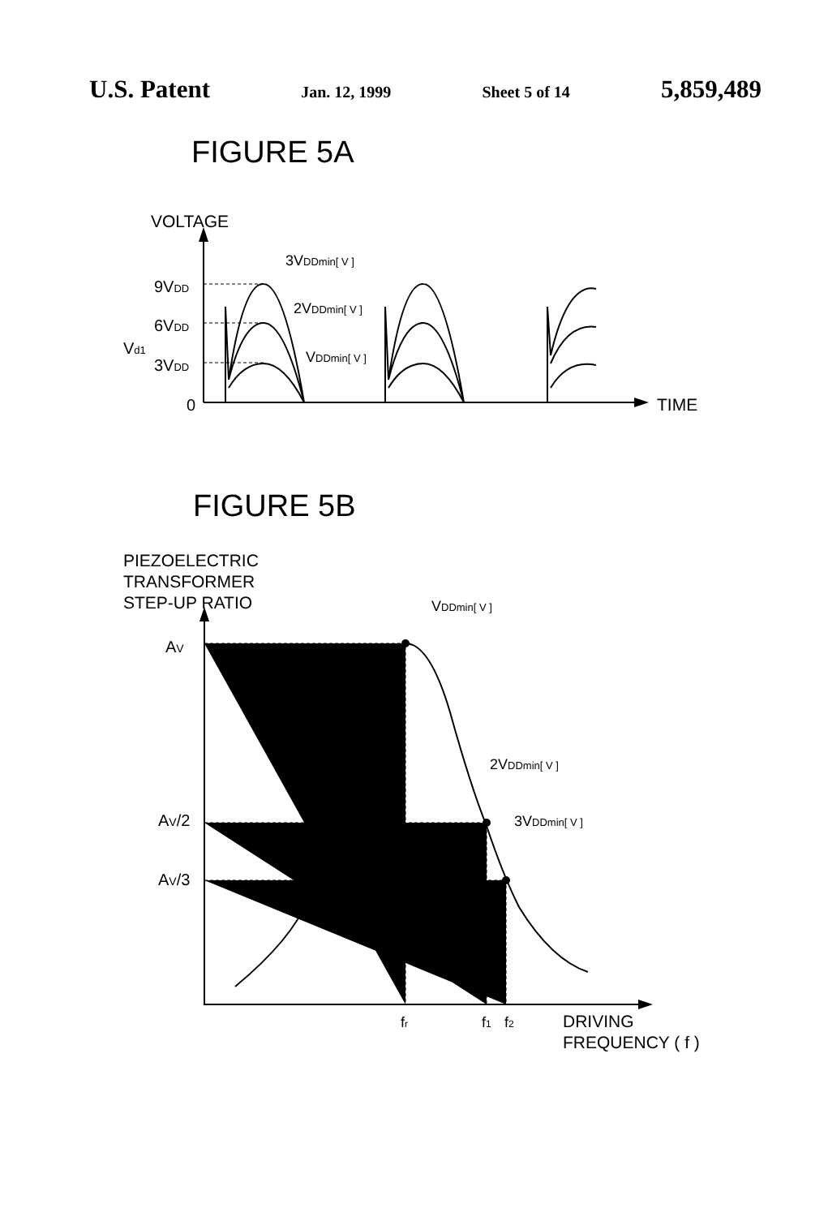U.S. Patent Jan. 12, 1999 Sheet 5 of 14 5,859,489
FIGURE 5A
VOLTAGE
9VDD
6VDD
Vd1
3VDD
0
3VDDmin[ V ]
2VDDmin[ V ]
VDDmin[ V ]
TIME
FIGURE 5B
PIEZOELECTRIC
TRANSFORMER
STEP-UP RATIO
VDDmin[ V ]
AV
2VDDmin[ V ]
AV/2
3VDDmin[ V ]
AV/3
fr
f1
f2
DRIVING
FREQUENCY ( f )